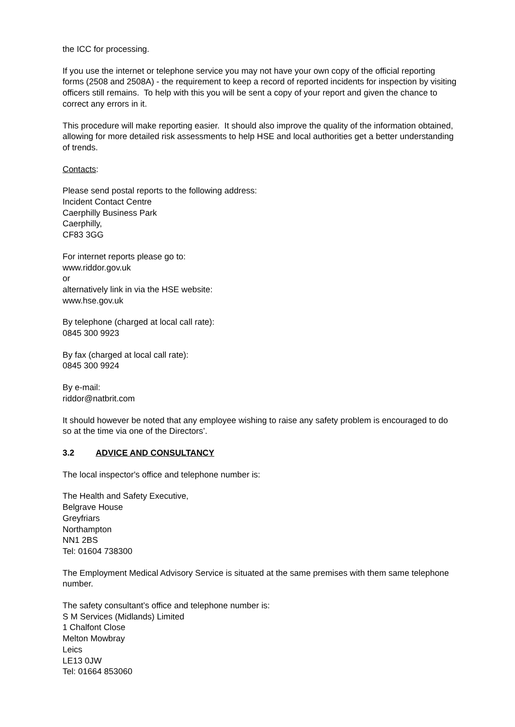the ICC for processing.
If you use the internet or telephone service you may not have your own copy of the official reporting forms (2508 and 2508A) - the requirement to keep a record of reported incidents for inspection by visiting officers still remains. To help with this you will be sent a copy of your report and given the chance to correct any errors in it.
This procedure will make reporting easier. It should also improve the quality of the information obtained, allowing for more detailed risk assessments to help HSE and local authorities get a better understanding of trends.
Contacts:
Please send postal reports to the following address:
Incident Contact Centre
Caerphilly Business Park
Caerphilly,
CF83 3GG
For internet reports please go to:
www.riddor.gov.uk
or
alternatively link in via the HSE website:
www.hse.gov.uk
By telephone (charged at local call rate):
0845 300 9923
By fax (charged at local call rate):
0845 300 9924
By e-mail:
riddor@natbrit.com
It should however be noted that any employee wishing to raise any safety problem is encouraged to do so at the time via one of the Directors’.
3.2 ADVICE AND CONSULTANCY
The local inspector's office and telephone number is:
The Health and Safety Executive,
Belgrave House
Greyfriars
Northampton
NN1 2BS
Tel: 01604 738300
The Employment Medical Advisory Service is situated at the same premises with them same telephone number.
The safety consultant’s office and telephone number is:
S M Services (Midlands) Limited
1 Chalfont Close
Melton Mowbray
Leics
LE13 0JW
Tel: 01664 853060